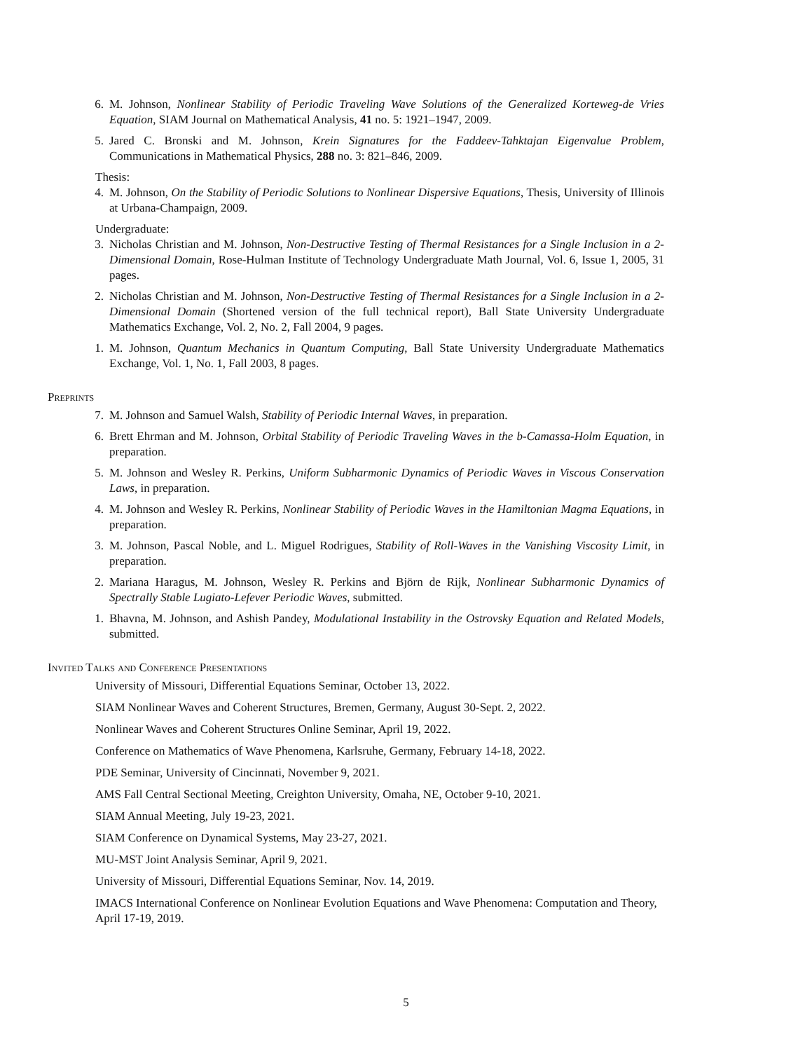6. M. Johnson, Nonlinear Stability of Periodic Traveling Wave Solutions of the Generalized Korteweg-de Vries Equation, SIAM Journal on Mathematical Analysis, 41 no. 5: 1921–1947, 2009.
5. Jared C. Bronski and M. Johnson, Krein Signatures for the Faddeev-Tahktajan Eigenvalue Problem, Communications in Mathematical Physics, 288 no. 3: 821–846, 2009.
Thesis:
4. M. Johnson, On the Stability of Periodic Solutions to Nonlinear Dispersive Equations, Thesis, University of Illinois at Urbana-Champaign, 2009.
Undergraduate:
3. Nicholas Christian and M. Johnson, Non-Destructive Testing of Thermal Resistances for a Single Inclusion in a 2-Dimensional Domain, Rose-Hulman Institute of Technology Undergraduate Math Journal, Vol. 6, Issue 1, 2005, 31 pages.
2. Nicholas Christian and M. Johnson, Non-Destructive Testing of Thermal Resistances for a Single Inclusion in a 2-Dimensional Domain (Shortened version of the full technical report), Ball State University Undergraduate Mathematics Exchange, Vol. 2, No. 2, Fall 2004, 9 pages.
1. M. Johnson, Quantum Mechanics in Quantum Computing, Ball State University Undergraduate Mathematics Exchange, Vol. 1, No. 1, Fall 2003, 8 pages.
Preprints
7. M. Johnson and Samuel Walsh, Stability of Periodic Internal Waves, in preparation.
6. Brett Ehrman and M. Johnson, Orbital Stability of Periodic Traveling Waves in the b-Camassa-Holm Equation, in preparation.
5. M. Johnson and Wesley R. Perkins, Uniform Subharmonic Dynamics of Periodic Waves in Viscous Conservation Laws, in preparation.
4. M. Johnson and Wesley R. Perkins, Nonlinear Stability of Periodic Waves in the Hamiltonian Magma Equations, in preparation.
3. M. Johnson, Pascal Noble, and L. Miguel Rodrigues, Stability of Roll-Waves in the Vanishing Viscosity Limit, in preparation.
2. Mariana Haragus, M. Johnson, Wesley R. Perkins and Björn de Rijk, Nonlinear Subharmonic Dynamics of Spectrally Stable Lugiato-Lefever Periodic Waves, submitted.
1. Bhavna, M. Johnson, and Ashish Pandey, Modulational Instability in the Ostrovsky Equation and Related Models, submitted.
Invited Talks and Conference Presentations
University of Missouri, Differential Equations Seminar, October 13, 2022.
SIAM Nonlinear Waves and Coherent Structures, Bremen, Germany, August 30-Sept. 2, 2022.
Nonlinear Waves and Coherent Structures Online Seminar, April 19, 2022.
Conference on Mathematics of Wave Phenomena, Karlsruhe, Germany, February 14-18, 2022.
PDE Seminar, University of Cincinnati, November 9, 2021.
AMS Fall Central Sectional Meeting, Creighton University, Omaha, NE, October 9-10, 2021.
SIAM Annual Meeting, July 19-23, 2021.
SIAM Conference on Dynamical Systems, May 23-27, 2021.
MU-MST Joint Analysis Seminar, April 9, 2021.
University of Missouri, Differential Equations Seminar, Nov. 14, 2019.
IMACS International Conference on Nonlinear Evolution Equations and Wave Phenomena: Computation and Theory, April 17-19, 2019.
5